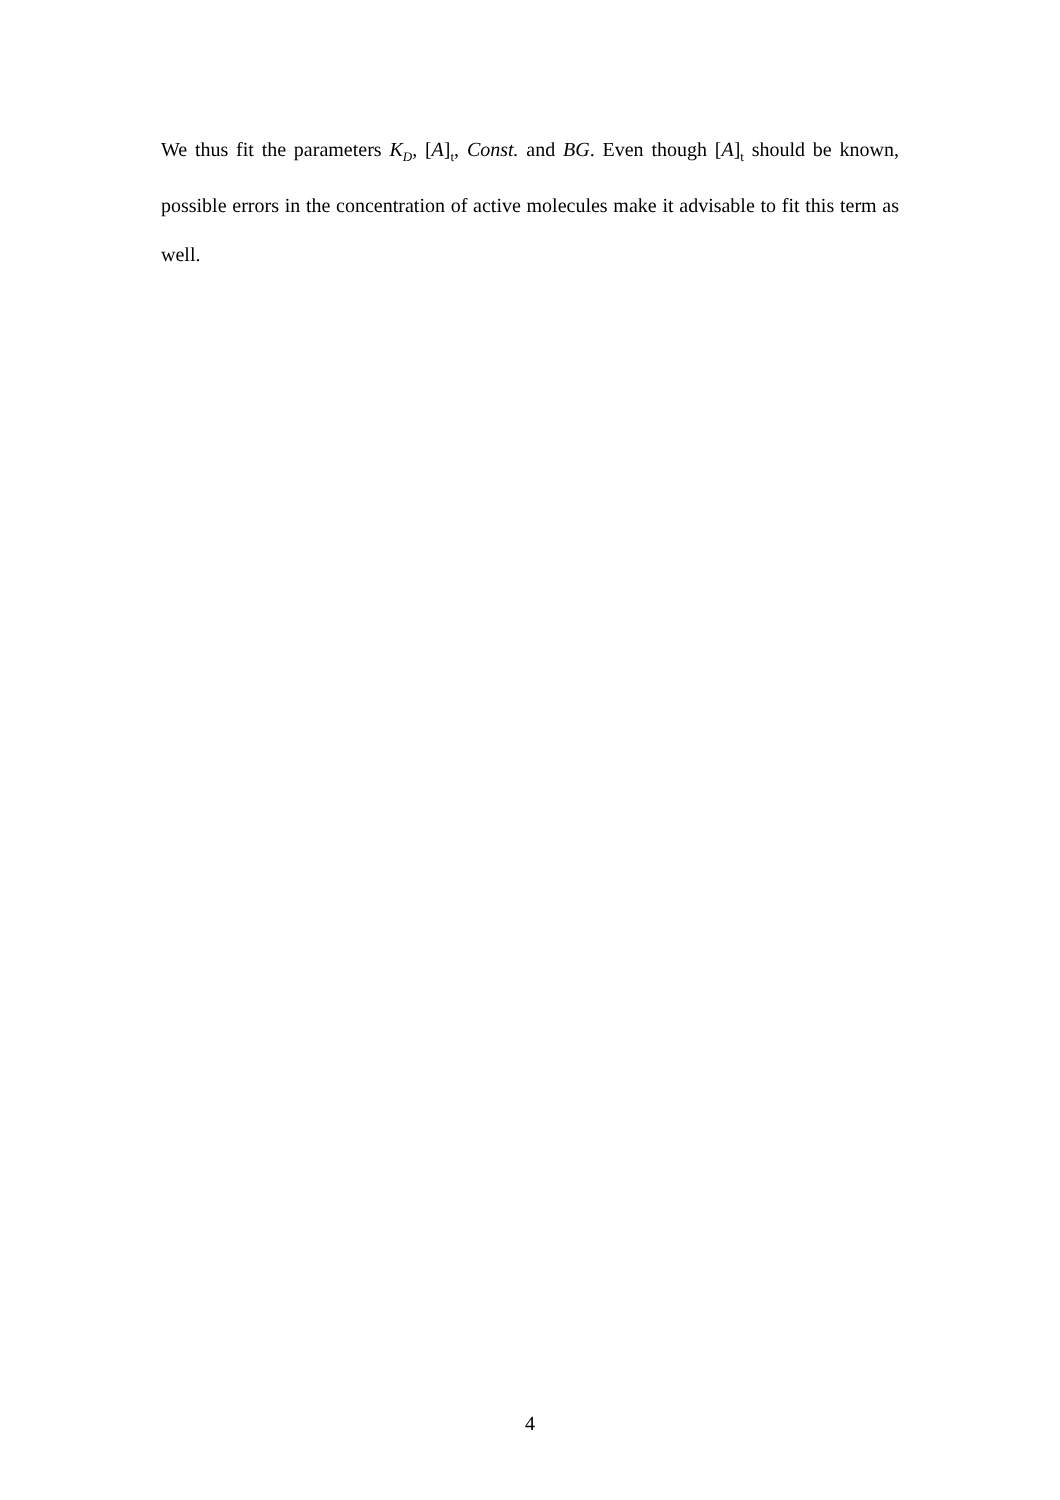We thus fit the parameters K<sub>D</sub>, [A]<sub>t</sub>, Const. and BG. Even though [A]<sub>t</sub> should be known, possible errors in the concentration of active molecules make it advisable to fit this term as well.
4